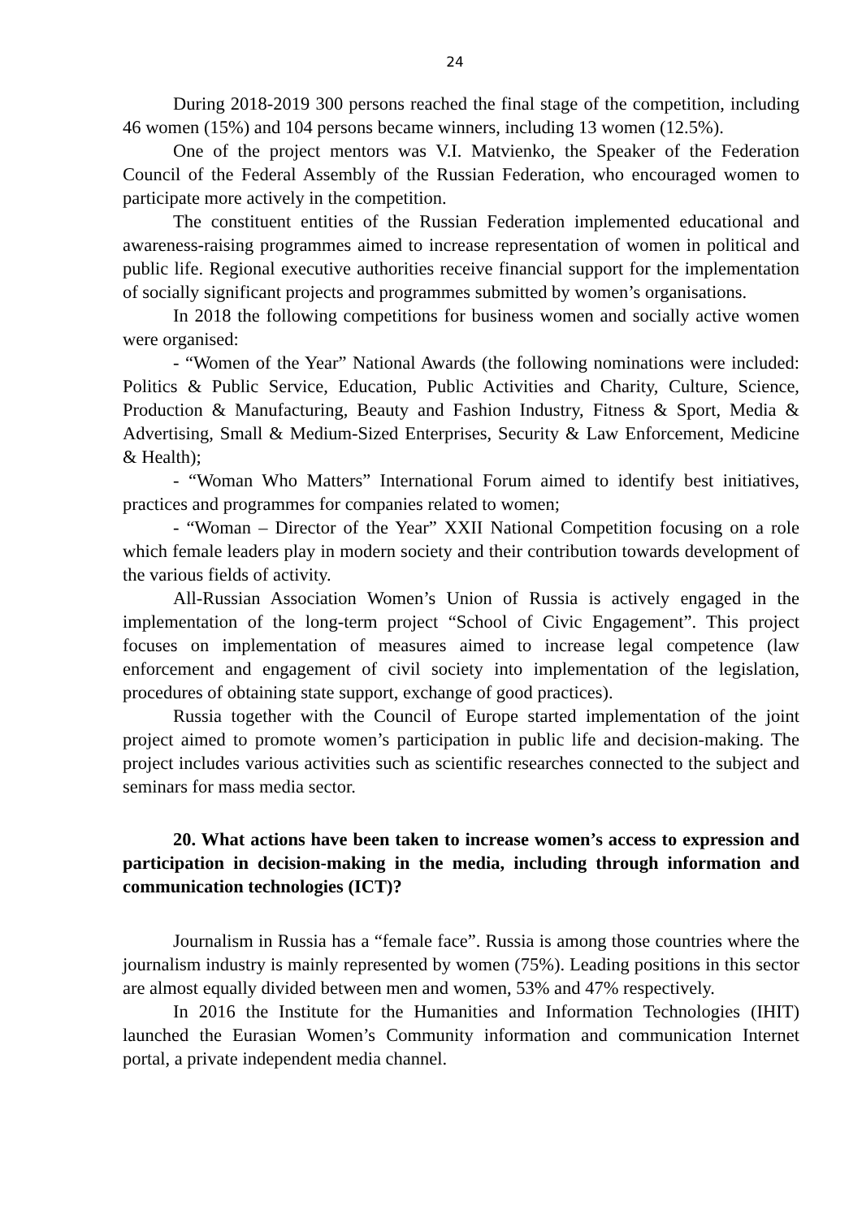24
During 2018-2019 300 persons reached the final stage of the competition, including 46 women (15%) and 104 persons became winners, including 13 women (12.5%).
One of the project mentors was V.I. Matvienko, the Speaker of the Federation Council of the Federal Assembly of the Russian Federation, who encouraged women to participate more actively in the competition.
The constituent entities of the Russian Federation implemented educational and awareness-raising programmes aimed to increase representation of women in political and public life. Regional executive authorities receive financial support for the implementation of socially significant projects and programmes submitted by women’s organisations.
In 2018 the following competitions for business women and socially active women were organised:
- “Women of the Year” National Awards (the following nominations were included: Politics & Public Service, Education, Public Activities and Charity, Culture, Science, Production & Manufacturing, Beauty and Fashion Industry, Fitness & Sport, Media & Advertising, Small & Medium-Sized Enterprises, Security & Law Enforcement, Medicine & Health);
- “Woman Who Matters” International Forum aimed to identify best initiatives, practices and programmes for companies related to women;
- “Woman – Director of the Year” XXII National Competition focusing on a role which female leaders play in modern society and their contribution towards development of the various fields of activity.
All-Russian Association Women’s Union of Russia is actively engaged in the implementation of the long-term project “School of Civic Engagement”. This project focuses on implementation of measures aimed to increase legal competence (law enforcement and engagement of civil society into implementation of the legislation, procedures of obtaining state support, exchange of good practices).
Russia together with the Council of Europe started implementation of the joint project aimed to promote women’s participation in public life and decision-making. The project includes various activities such as scientific researches connected to the subject and seminars for mass media sector.
20. What actions have been taken to increase women’s access to expression and participation in decision-making in the media, including through information and communication technologies (ICT)?
Journalism in Russia has a “female face”. Russia is among those countries where the journalism industry is mainly represented by women (75%). Leading positions in this sector are almost equally divided between men and women, 53% and 47% respectively.
In 2016 the Institute for the Humanities and Information Technologies (IHIT) launched the Eurasian Women’s Community information and communication Internet portal, a private independent media channel.